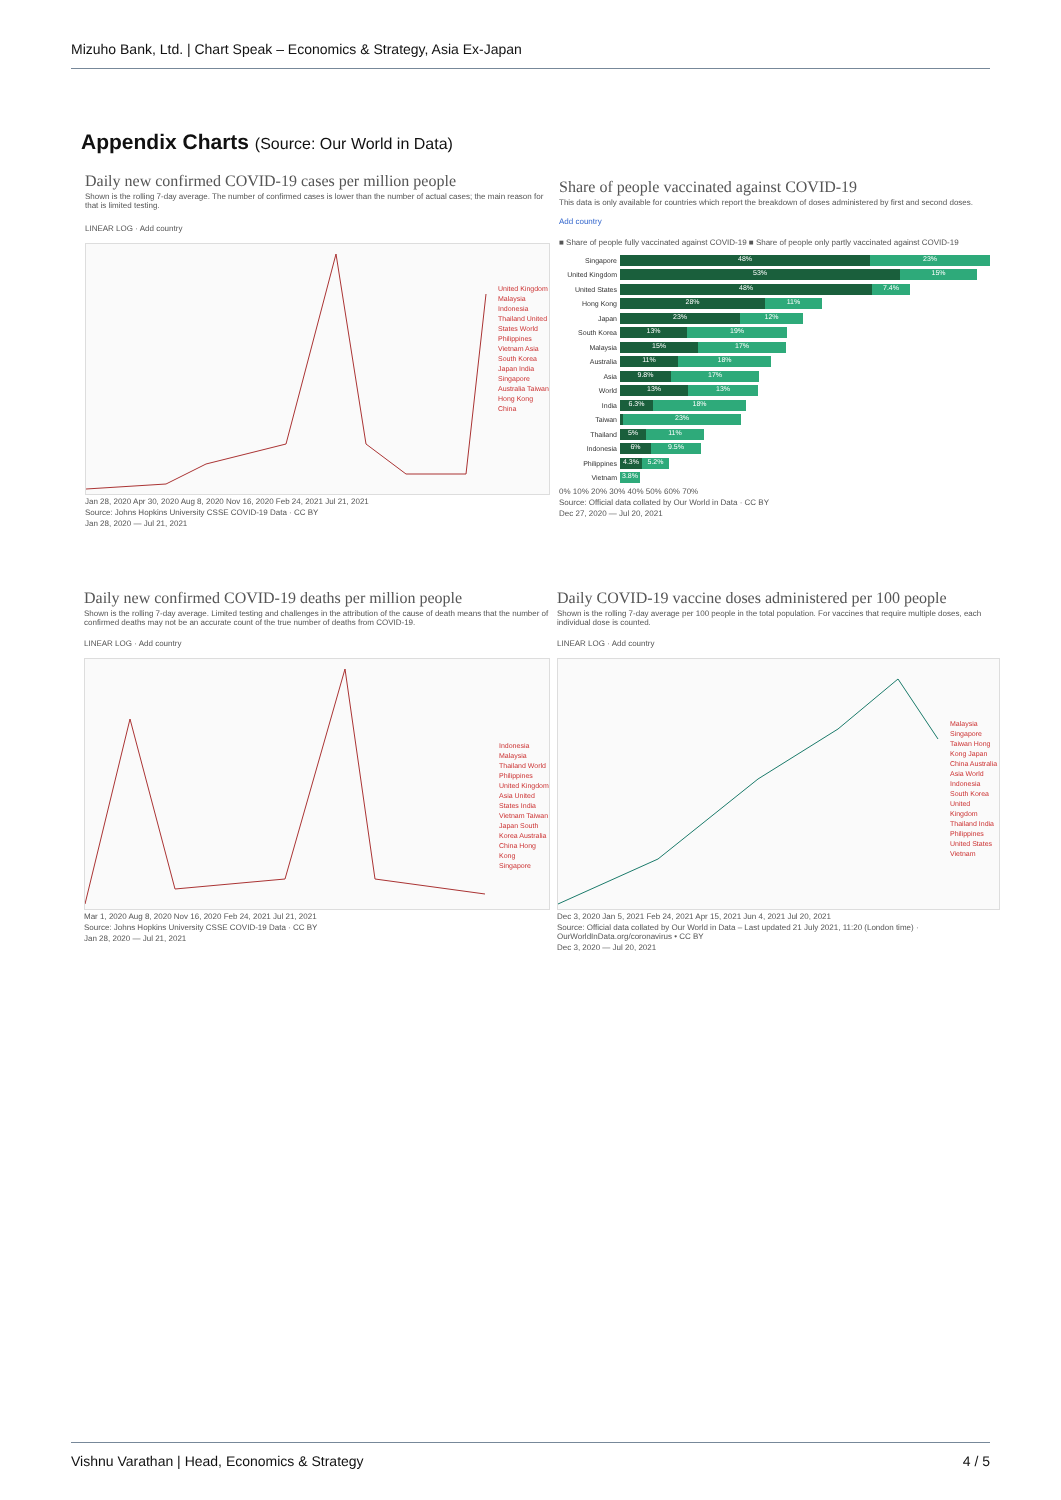Mizuho Bank, Ltd. | Chart Speak – Economics & Strategy, Asia Ex-Japan
Appendix Charts (Source: Our World in Data)
Daily new confirmed COVID-19 cases per million people
Shown is the rolling 7-day average. The number of confirmed cases is lower than the number of actual cases; the main reason for that is limited testing.
LINEAR LOG · Add country
United Kingdom
Malaysia Indonesia Thailand United States World Philippines Vietnam Asia South Korea Japan India Singapore Australia Taiwan Hong Kong China
Jan 28, 2020 Apr 30, 2020 Aug 8, 2020 Nov 16, 2020 Feb 24, 2021 Jul 21, 2021
Source: Johns Hopkins University CSSE COVID-19 Data · CC BY
Jan 28, 2020 — Jul 21, 2021
Share of people vaccinated against COVID-19
This data is only available for countries which report the breakdown of doses administered by first and second doses.
Add country
■ Share of people fully vaccinated against COVID-19 ■ Share of people only partly vaccinated against COVID-19
Singapore 48% 23%
United Kingdom 53% 15%
United States 48% 7.4%
Hong Kong 28% 11%
Japan 23% 12%
South Korea 13% 19%
Malaysia 15% 17%
Australia 11% 18%
Asia 9.8% 17%
World 13% 13%
India 6.3% 18%
Taiwan 23%
Thailand 5% 11%
Indonesia 6% 9.5%
Philippines 4.3% 5.2%
Vietnam 3.8%
0% 10% 20% 30% 40% 50% 60% 70%
Source: Official data collated by Our World in Data · CC BY
Dec 27, 2020 — Jul 20, 2021
Daily new confirmed COVID-19 deaths per million people
Shown is the rolling 7-day average. Limited testing and challenges in the attribution of the cause of death means that the number of confirmed deaths may not be an accurate count of the true number of deaths from COVID-19.
LINEAR LOG · Add country
Indonesia Malaysia Thailand World Philippines United Kingdom Asia United States India Vietnam Taiwan Japan South Korea Australia China Hong Kong Singapore
Mar 1, 2020 Aug 8, 2020 Nov 16, 2020 Feb 24, 2021 Jul 21, 2021
Source: Johns Hopkins University CSSE COVID-19 Data · CC BY
Jan 28, 2020 — Jul 21, 2021
Daily COVID-19 vaccine doses administered per 100 people
Shown is the rolling 7-day average per 100 people in the total population. For vaccines that require multiple doses, each individual dose is counted.
LINEAR LOG · Add country
Malaysia Singapore Taiwan Hong Kong Japan China Australia Asia World Indonesia South Korea United Kingdom Thailand India Philippines United States Vietnam
Dec 3, 2020 Jan 5, 2021 Feb 24, 2021 Apr 15, 2021 Jun 4, 2021 Jul 20, 2021
Source: Official data collated by Our World in Data – Last updated 21 July 2021, 11:20 (London time) · OurWorldInData.org/coronavirus • CC BY
Dec 3, 2020 — Jul 20, 2021
Vishnu Varathan | Head, Economics & Strategy 4 / 5